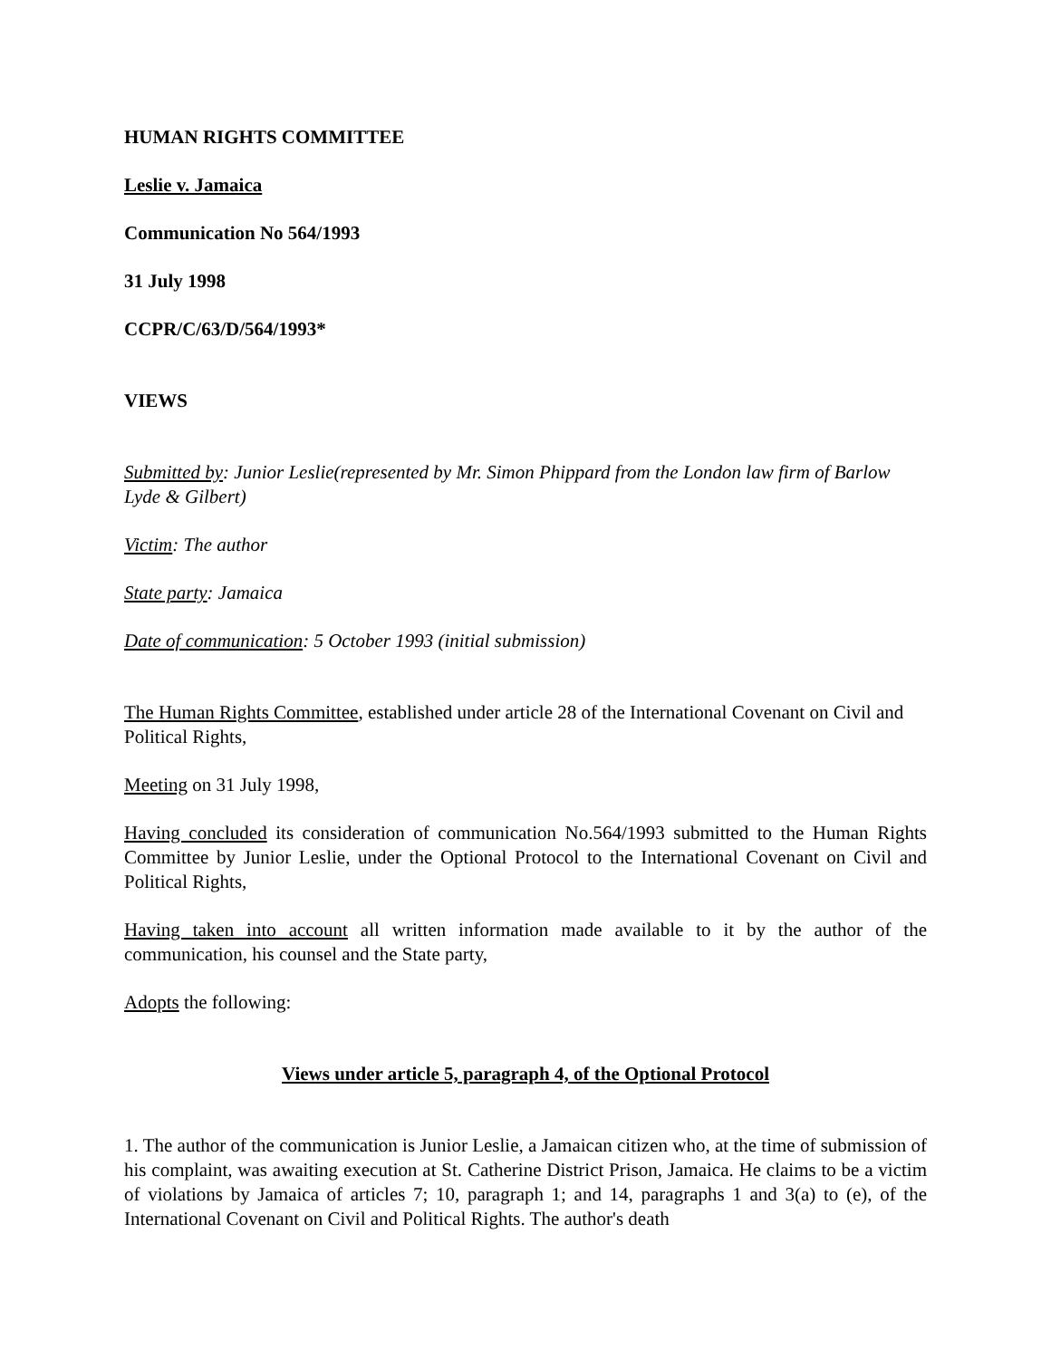HUMAN RIGHTS COMMITTEE
Leslie v. Jamaica
Communication No 564/1993
31 July 1998
CCPR/C/63/D/564/1993*
VIEWS
Submitted by: Junior Leslie(represented by Mr. Simon Phippard from the London law firm of Barlow Lyde & Gilbert)
Victim: The author
State party: Jamaica
Date of communication: 5 October 1993 (initial submission)
The Human Rights Committee, established under article 28 of the International Covenant on Civil and Political Rights,
Meeting on 31 July 1998,
Having concluded its consideration of communication No.564/1993 submitted to the Human Rights Committee by Junior Leslie, under the Optional Protocol to the International Covenant on Civil and Political Rights,
Having taken into account all written information made available to it by the author of the communication, his counsel and the State party,
Adopts the following:
Views under article 5, paragraph 4, of the Optional Protocol
1. The author of the communication is Junior Leslie, a Jamaican citizen who, at the time of submission of his complaint, was awaiting execution at St. Catherine District Prison, Jamaica. He claims to be a victim of violations by Jamaica of articles 7; 10, paragraph 1; and 14, paragraphs 1 and 3(a) to (e), of the International Covenant on Civil and Political Rights. The author's death